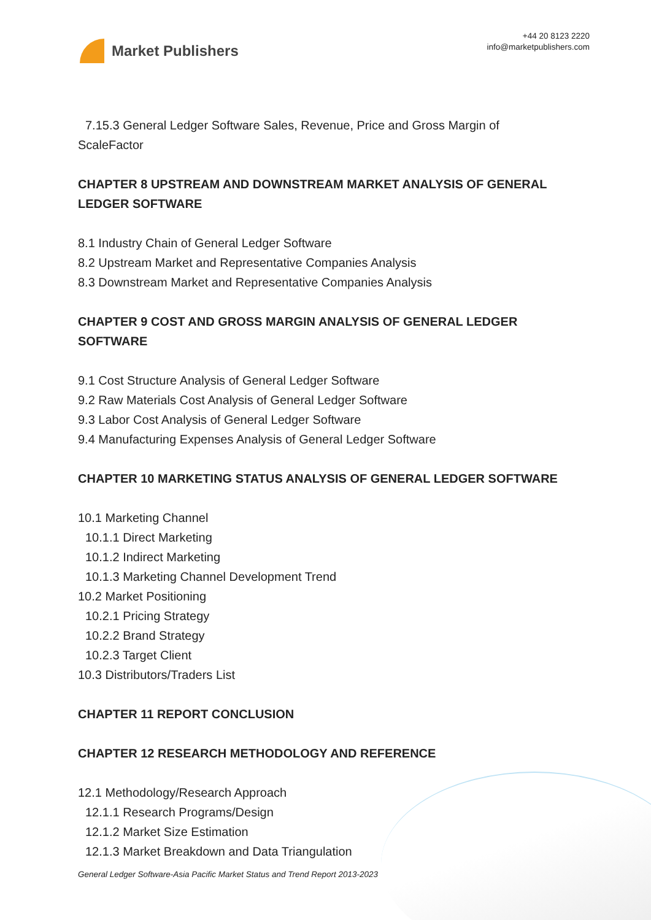Market Publishers
+44 20 8123 2220
info@marketpublishers.com
7.15.3 General Ledger Software Sales, Revenue, Price and Gross Margin of
ScaleFactor
CHAPTER 8 UPSTREAM AND DOWNSTREAM MARKET ANALYSIS OF GENERAL LEDGER SOFTWARE
8.1 Industry Chain of General Ledger Software
8.2 Upstream Market and Representative Companies Analysis
8.3 Downstream Market and Representative Companies Analysis
CHAPTER 9 COST AND GROSS MARGIN ANALYSIS OF GENERAL LEDGER SOFTWARE
9.1 Cost Structure Analysis of General Ledger Software
9.2 Raw Materials Cost Analysis of General Ledger Software
9.3 Labor Cost Analysis of General Ledger Software
9.4 Manufacturing Expenses Analysis of General Ledger Software
CHAPTER 10 MARKETING STATUS ANALYSIS OF GENERAL LEDGER SOFTWARE
10.1 Marketing Channel
10.1.1 Direct Marketing
10.1.2 Indirect Marketing
10.1.3 Marketing Channel Development Trend
10.2 Market Positioning
10.2.1 Pricing Strategy
10.2.2 Brand Strategy
10.2.3 Target Client
10.3 Distributors/Traders List
CHAPTER 11 REPORT CONCLUSION
CHAPTER 12 RESEARCH METHODOLOGY AND REFERENCE
12.1 Methodology/Research Approach
12.1.1 Research Programs/Design
12.1.2 Market Size Estimation
12.1.3 Market Breakdown and Data Triangulation
General Ledger Software-Asia Pacific Market Status and Trend Report 2013-2023